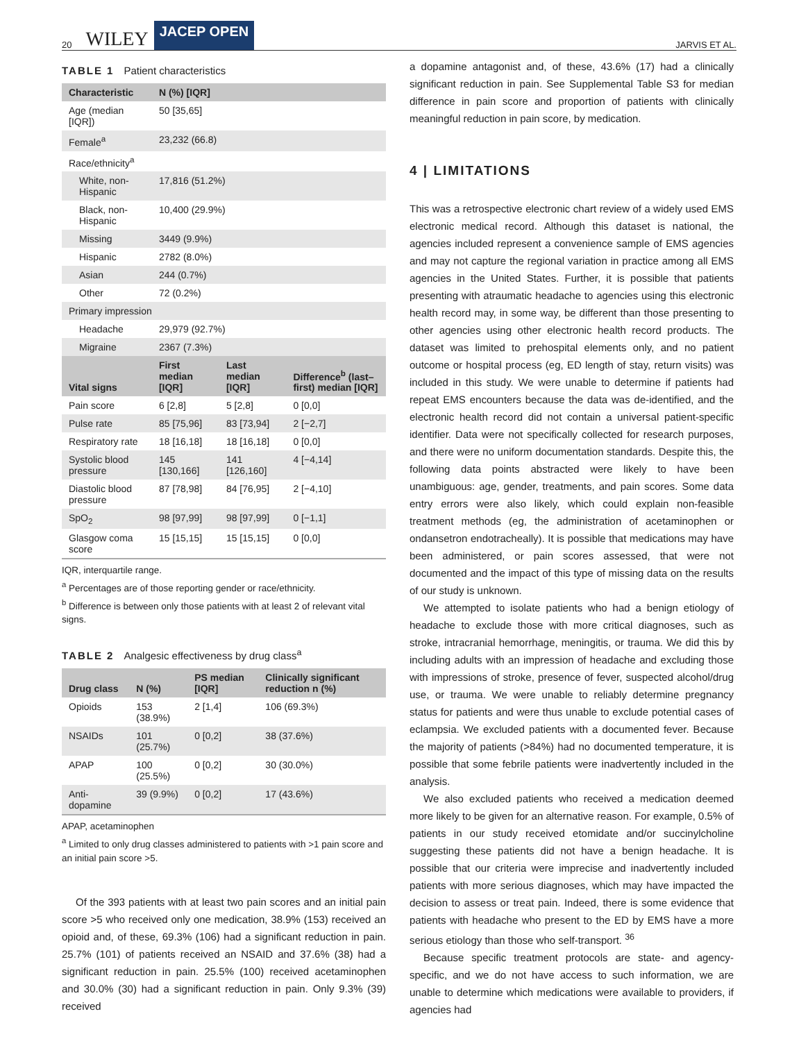20 WILEY JACEP OPEN JARVIS ET AL.
TABLE 1 Patient characteristics
| Characteristic | N (%) [IQR] | | |
| --- | --- | --- | --- |
| Age (median [IQR]) | 50 [35,65] | | |
| Female<sup>a</sup> | 23,232 (66.8) | | |
| Race/ethnicity<sup>a</sup> | | | |
| White, non-Hispanic | 17,816 (51.2%) | | |
| Black, non-Hispanic | 10,400 (29.9%) | | |
| Missing | 3449 (9.9%) | | |
| Hispanic | 2782 (8.0%) | | |
| Asian | 244 (0.7%) | | |
| Other | 72 (0.2%) | | |
| Primary impression | | | |
| Headache | 29,979 (92.7%) | | |
| Migraine | 2367 (7.3%) | | |
| Vital signs | First median [IQR] | Last median [IQR] | Difference<sup>b</sup> (last–first) median [IQR] |
| Pain score | 6 [2,8] | 5 [2,8] | 0 [0,0] |
| Pulse rate | 85 [75,96] | 83 [73,94] | 2 [−2,7] |
| Respiratory rate | 18 [16,18] | 18 [16,18] | 0 [0,0] |
| Systolic blood pressure | 145 [130,166] | 141 [126,160] | 4 [−4,14] |
| Diastolic blood pressure | 87 [78,98] | 84 [76,95] | 2 [−4,10] |
| SpO<sub>2</sub> | 98 [97,99] | 98 [97,99] | 0 [−1,1] |
| Glasgow coma score | 15 [15,15] | 15 [15,15] | 0 [0,0] |
IQR, interquartile range.
<sup>a</sup> Percentages are of those reporting gender or race/ethnicity.
<sup>b</sup> Difference is between only those patients with at least 2 of relevant vital signs.
TABLE 2 Analgesic effectiveness by drug class<sup>a</sup>
| Drug class | N (%) | PS median [IQR] | Clinically significant reduction n (%) |
| --- | --- | --- | --- |
| Opioids | 153 (38.9%) | 2 [1,4] | 106 (69.3%) |
| NSAIDs | 101 (25.7%) | 0 [0,2] | 38 (37.6%) |
| APAP | 100 (25.5%) | 0 [0,2] | 30 (30.0%) |
| Anti-dopamine | 39 (9.9%) | 0 [0,2] | 17 (43.6%) |
APAP, acetaminophen
<sup>a</sup> Limited to only drug classes administered to patients with >1 pain score and an initial pain score >5.
Of the 393 patients with at least two pain scores and an initial pain score >5 who received only one medication, 38.9% (153) received an opioid and, of these, 69.3% (106) had a significant reduction in pain. 25.7% (101) of patients received an NSAID and 37.6% (38) had a significant reduction in pain. 25.5% (100) received acetaminophen and 30.0% (30) had a significant reduction in pain. Only 9.3% (39) received
a dopamine antagonist and, of these, 43.6% (17) had a clinically significant reduction in pain. See Supplemental Table S3 for median difference in pain score and proportion of patients with clinically meaningful reduction in pain score, by medication.
4 | LIMITATIONS
This was a retrospective electronic chart review of a widely used EMS electronic medical record. Although this dataset is national, the agencies included represent a convenience sample of EMS agencies and may not capture the regional variation in practice among all EMS agencies in the United States. Further, it is possible that patients presenting with atraumatic headache to agencies using this electronic health record may, in some way, be different than those presenting to other agencies using other electronic health record products. The dataset was limited to prehospital elements only, and no patient outcome or hospital process (eg, ED length of stay, return visits) was included in this study. We were unable to determine if patients had repeat EMS encounters because the data was de-identified, and the electronic health record did not contain a universal patient-specific identifier. Data were not specifically collected for research purposes, and there were no uniform documentation standards. Despite this, the following data points abstracted were likely to have been unambiguous: age, gender, treatments, and pain scores. Some data entry errors were also likely, which could explain non-feasible treatment methods (eg, the administration of acetaminophen or ondansetron endotracheally). It is possible that medications may have been administered, or pain scores assessed, that were not documented and the impact of this type of missing data on the results of our study is unknown.
We attempted to isolate patients who had a benign etiology of headache to exclude those with more critical diagnoses, such as stroke, intracranial hemorrhage, meningitis, or trauma. We did this by including adults with an impression of headache and excluding those with impressions of stroke, presence of fever, suspected alcohol/drug use, or trauma. We were unable to reliably determine pregnancy status for patients and were thus unable to exclude potential cases of eclampsia. We excluded patients with a documented fever. Because the majority of patients (>84%) had no documented temperature, it is possible that some febrile patients were inadvertently included in the analysis.
We also excluded patients who received a medication deemed more likely to be given for an alternative reason. For example, 0.5% of patients in our study received etomidate and/or succinylcholine suggesting these patients did not have a benign headache. It is possible that our criteria were imprecise and inadvertently included patients with more serious diagnoses, which may have impacted the decision to assess or treat pain. Indeed, there is some evidence that patients with headache who present to the ED by EMS have a more serious etiology than those who self-transport. <sup>36</sup>
Because specific treatment protocols are state- and agency-specific, and we do not have access to such information, we are unable to determine which medications were available to providers, if agencies had